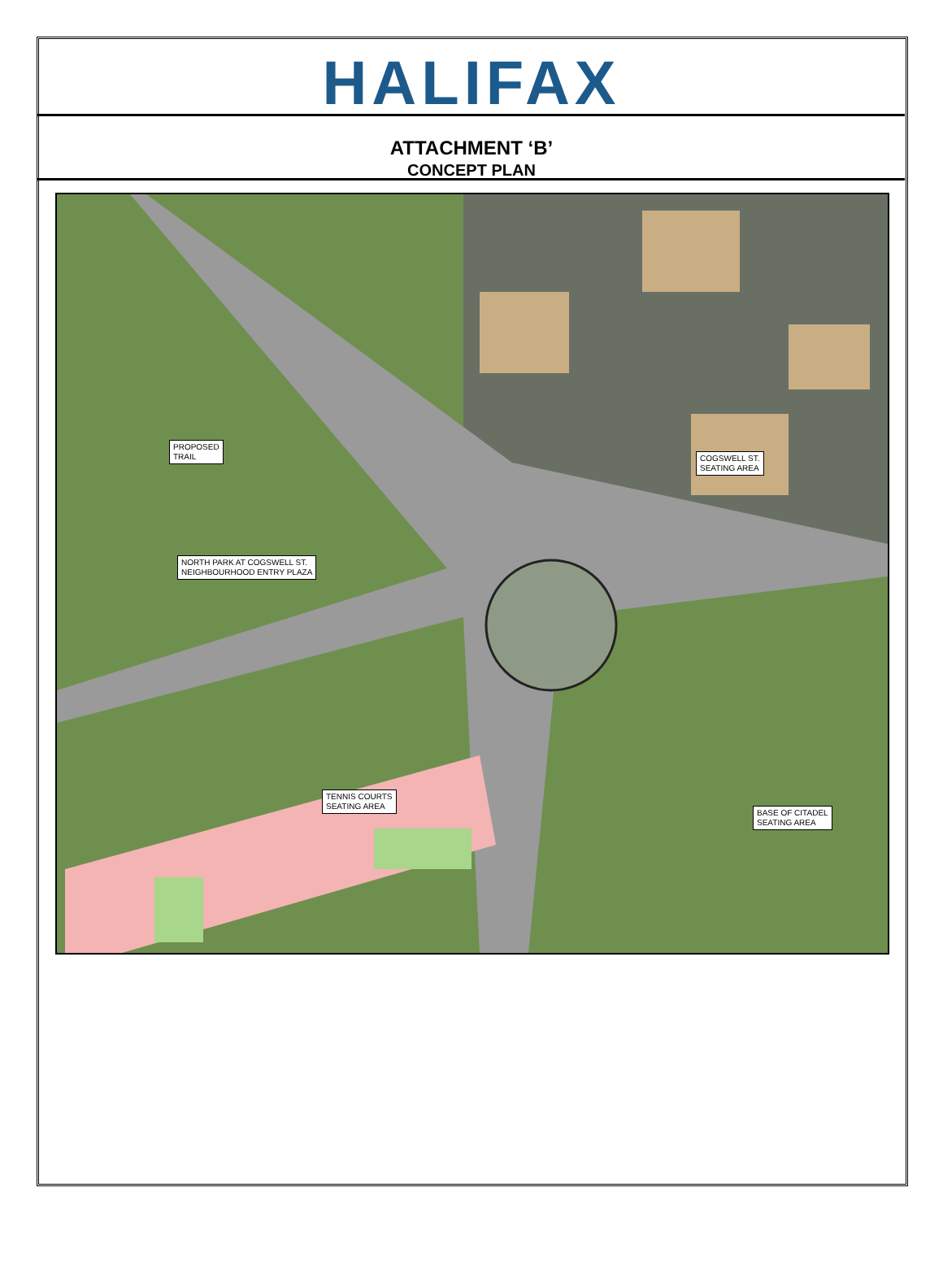HALIFAX
ATTACHMENT ‘B’
CONCEPT PLAN
PROPOSED
TRAIL
COGSWELL ST.
SEATING AREA
NORTH PARK AT COGSWELL ST.
NEIGHBOURHOOD ENTRY PLAZA
TENNIS COURTS
SEATING AREA
BASE OF CITADEL
SEATING AREA